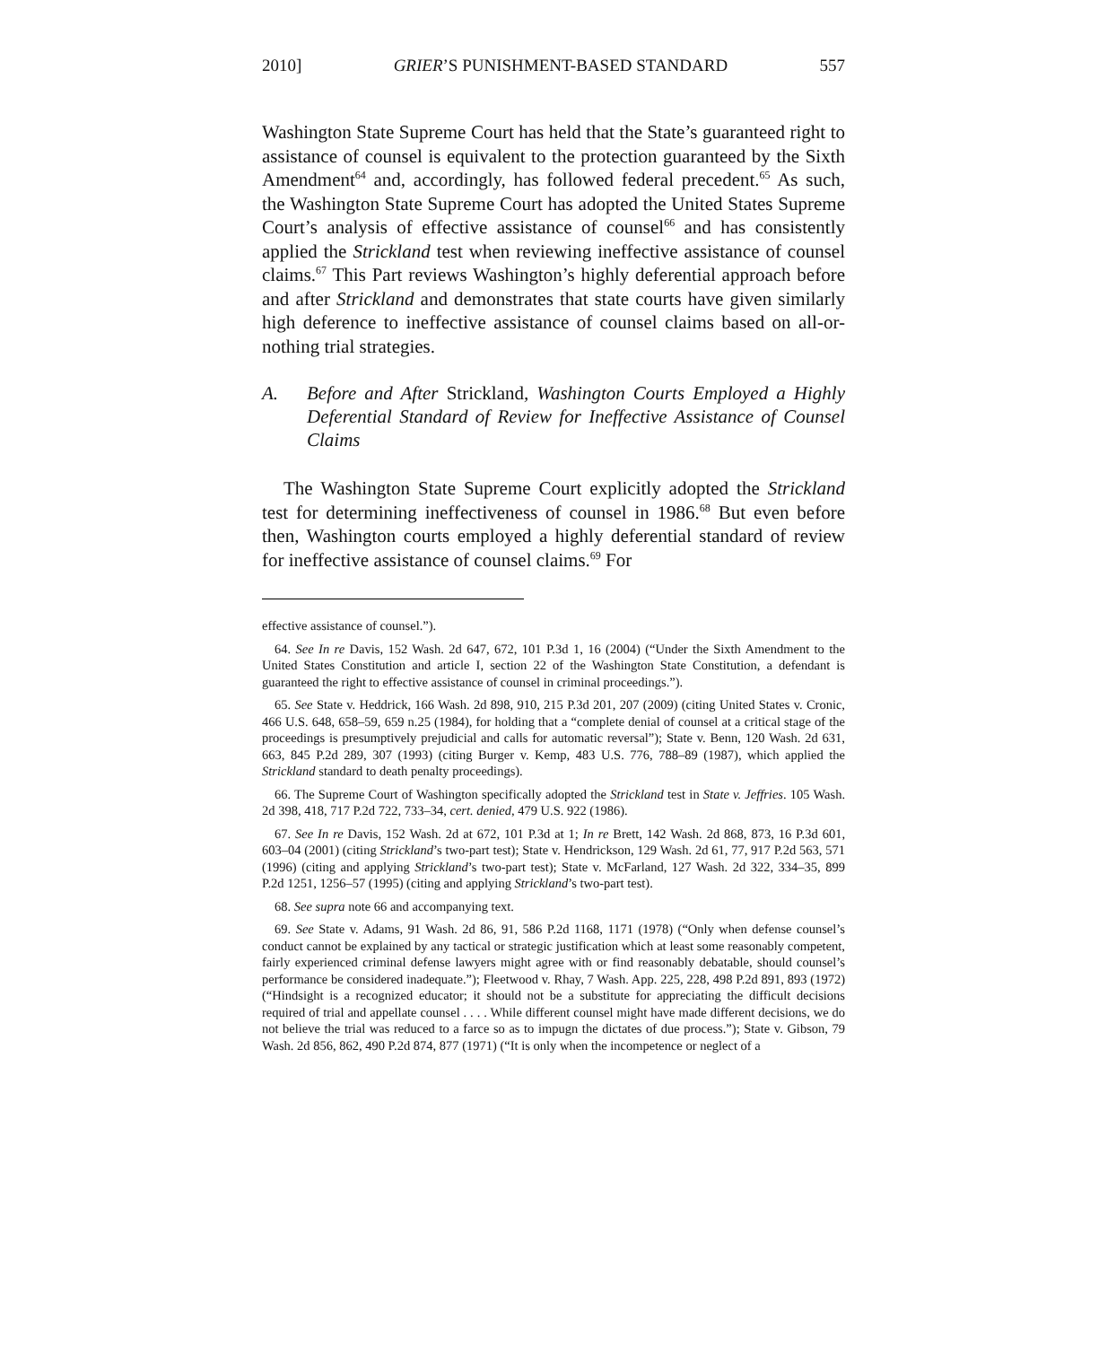2010] GRIER’S PUNISHMENT-BASED STANDARD 557
Washington State Supreme Court has held that the State’s guaranteed right to assistance of counsel is equivalent to the protection guaranteed by the Sixth Amendment<sup>64</sup> and, accordingly, has followed federal precedent.<sup>65</sup> As such, the Washington State Supreme Court has adopted the United States Supreme Court’s analysis of effective assistance of counsel<sup>66</sup> and has consistently applied the Strickland test when reviewing ineffective assistance of counsel claims.<sup>67</sup> This Part reviews Washington’s highly deferential approach before and after Strickland and demonstrates that state courts have given similarly high deference to ineffective assistance of counsel claims based on all-or-nothing trial strategies.
A. Before and After Strickland, Washington Courts Employed a Highly Deferential Standard of Review for Ineffective Assistance of Counsel Claims
The Washington State Supreme Court explicitly adopted the Strickland test for determining ineffectiveness of counsel in 1986.<sup>68</sup> But even before then, Washington courts employed a highly deferential standard of review for ineffective assistance of counsel claims.<sup>69</sup> For
effective assistance of counsel.”).
64. See In re Davis, 152 Wash. 2d 647, 672, 101 P.3d 1, 16 (2004) (“Under the Sixth Amendment to the United States Constitution and article I, section 22 of the Washington State Constitution, a defendant is guaranteed the right to effective assistance of counsel in criminal proceedings.”).
65. See State v. Heddrick, 166 Wash. 2d 898, 910, 215 P.3d 201, 207 (2009) (citing United States v. Cronic, 466 U.S. 648, 658–59, 659 n.25 (1984), for holding that a “complete denial of counsel at a critical stage of the proceedings is presumptively prejudicial and calls for automatic reversal”); State v. Benn, 120 Wash. 2d 631, 663, 845 P.2d 289, 307 (1993) (citing Burger v. Kemp, 483 U.S. 776, 788–89 (1987), which applied the Strickland standard to death penalty proceedings).
66. The Supreme Court of Washington specifically adopted the Strickland test in State v. Jeffries. 105 Wash. 2d 398, 418, 717 P.2d 722, 733–34, cert. denied, 479 U.S. 922 (1986).
67. See In re Davis, 152 Wash. 2d at 672, 101 P.3d at 1; In re Brett, 142 Wash. 2d 868, 873, 16 P.3d 601, 603–04 (2001) (citing Strickland’s two-part test); State v. Hendrickson, 129 Wash. 2d 61, 77, 917 P.2d 563, 571 (1996) (citing and applying Strickland’s two-part test); State v. McFarland, 127 Wash. 2d 322, 334–35, 899 P.2d 1251, 1256–57 (1995) (citing and applying Strickland’s two-part test).
68. See supra note 66 and accompanying text.
69. See State v. Adams, 91 Wash. 2d 86, 91, 586 P.2d 1168, 1171 (1978) (“Only when defense counsel’s conduct cannot be explained by any tactical or strategic justification which at least some reasonably competent, fairly experienced criminal defense lawyers might agree with or find reasonably debatable, should counsel’s performance be considered inadequate.”); Fleetwood v. Rhay, 7 Wash. App. 225, 228, 498 P.2d 891, 893 (1972) (“Hindsight is a recognized educator; it should not be a substitute for appreciating the difficult decisions required of trial and appellate counsel . . . . While different counsel might have made different decisions, we do not believe the trial was reduced to a farce so as to impugn the dictates of due process.”); State v. Gibson, 79 Wash. 2d 856, 862, 490 P.2d 874, 877 (1971) (“It is only when the incompetence or neglect of a